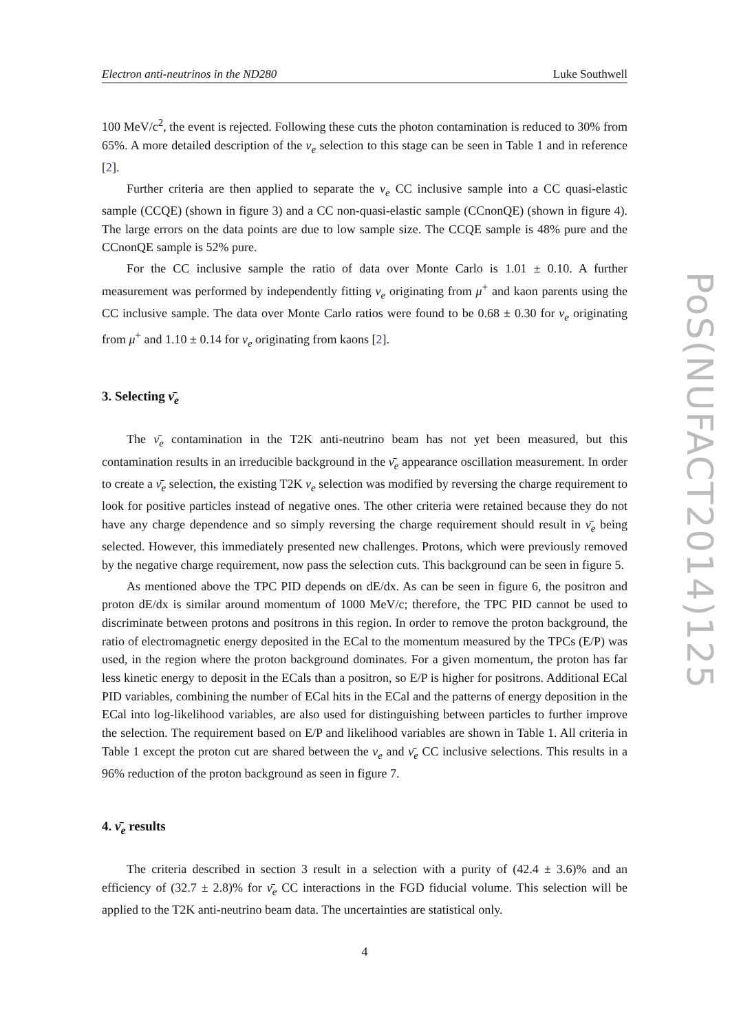PoS(NUFACT2014)125
Electron anti-neutrinos in the ND280 Luke Southwell
100 MeV/c<sup>2</sup>, the event is rejected. Following these cuts the photon contamination is reduced to 30% from 65%. A more detailed description of the ν<sub>e</sub> selection to this stage can be seen in Table 1 and in reference [2].
Further criteria are then applied to separate the ν<sub>e</sub> CC inclusive sample into a CC quasi-elastic sample (CCQE) (shown in figure 3) and a CC non-quasi-elastic sample (CCnonQE) (shown in figure 4). The large errors on the data points are due to low sample size. The CCQE sample is 48% pure and the CCnonQE sample is 52% pure.
For the CC inclusive sample the ratio of data over Monte Carlo is 1.01 ± 0.10. A further measurement was performed by independently fitting ν<sub>e</sub> originating from μ<sup>+</sup> and kaon parents using the CC inclusive sample. The data over Monte Carlo ratios were found to be 0.68 ± 0.30 for ν<sub>e</sub> originating from μ<sup>+</sup> and 1.10 ± 0.14 for ν<sub>e</sub> originating from kaons [2].
3. Selecting ν̄<sub>e</sub>
The ν̄<sub>e</sub> contamination in the T2K anti-neutrino beam has not yet been measured, but this contamination results in an irreducible background in the ν̄<sub>e</sub> appearance oscillation measurement. In order to create a ν̄<sub>e</sub> selection, the existing T2K ν<sub>e</sub> selection was modified by reversing the charge requirement to look for positive particles instead of negative ones. The other criteria were retained because they do not have any charge dependence and so simply reversing the charge requirement should result in ν̄<sub>e</sub> being selected. However, this immediately presented new challenges. Protons, which were previously removed by the negative charge requirement, now pass the selection cuts. This background can be seen in figure 5.
As mentioned above the TPC PID depends on dE/dx. As can be seen in figure 6, the positron and proton dE/dx is similar around momentum of 1000 MeV/c; therefore, the TPC PID cannot be used to discriminate between protons and positrons in this region. In order to remove the proton background, the ratio of electromagnetic energy deposited in the ECal to the momentum measured by the TPCs (E/P) was used, in the region where the proton background dominates. For a given momentum, the proton has far less kinetic energy to deposit in the ECals than a positron, so E/P is higher for positrons. Additional ECal PID variables, combining the number of ECal hits in the ECal and the patterns of energy deposition in the ECal into log-likelihood variables, are also used for distinguishing between particles to further improve the selection. The requirement based on E/P and likelihood variables are shown in Table 1. All criteria in Table 1 except the proton cut are shared between the ν<sub>e</sub> and ν̄<sub>e</sub> CC inclusive selections. This results in a 96% reduction of the proton background as seen in figure 7.
4. ν̄<sub>e</sub> results
The criteria described in section 3 result in a selection with a purity of (42.4 ± 3.6)% and an efficiency of (32.7 ± 2.8)% for ν̄<sub>e</sub> CC interactions in the FGD fiducial volume. This selection will be applied to the T2K anti-neutrino beam data. The uncertainties are statistical only.
4